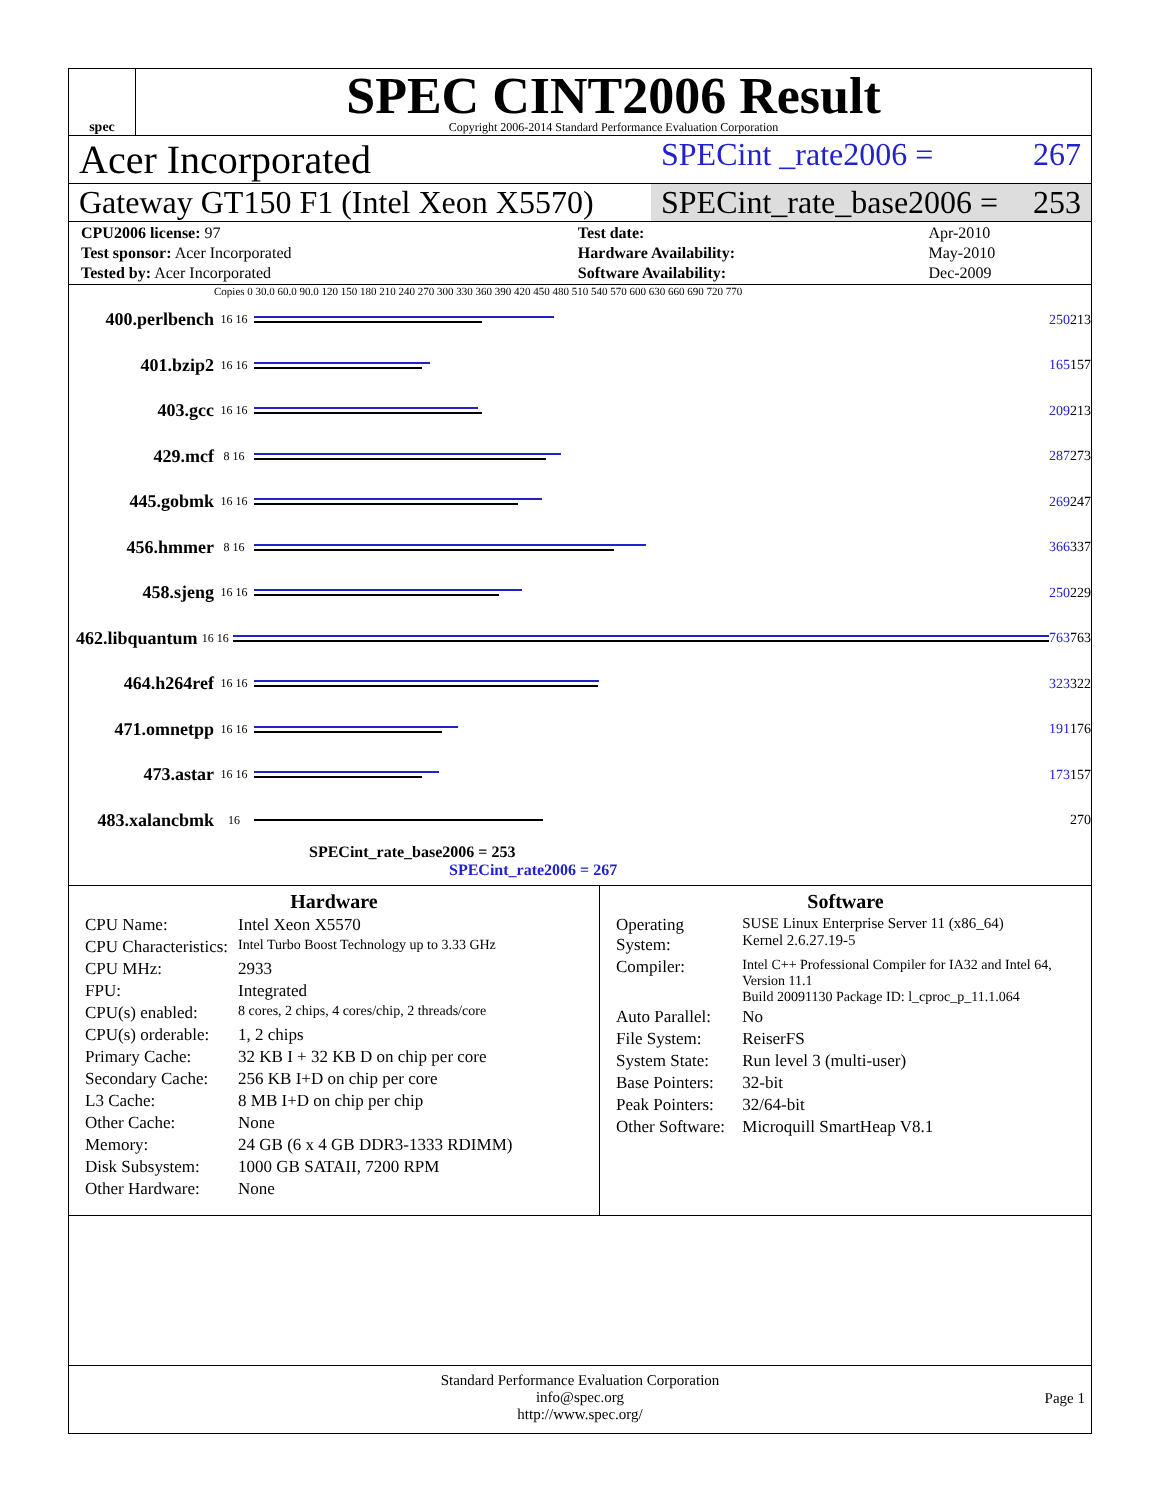spec
SPEC CINT2006 Result
Copyright 2006-2014 Standard Performance Evaluation Corporation
Acer Incorporated
SPECint _rate2006 = 267
Gateway GT150 F1 (Intel Xeon X5570)
SPECint_rate_base2006 = 253
| CPU2006 license: 97 | | Test date: | Apr-2010 |
| Test sponsor: Acer Incorporated | | Hardware Availability: | May-2010 |
| Tested by: Acer Incorporated | | Software Availability: | Dec-2009 |
Copies 0 30.0 60.0 90.0 120 150 180 210 240 270 300 330 360 390 420 450 480 510 540 570 600 630 660 690 720 770
400.perlbench 16 16
250 213
401.bzip2 16 16
165 157
403.gcc 16 16
209 213
429.mcf 8 16
287 273
445.gobmk 16 16
269 247
456.hmmer 8 16
366 337
458.sjeng 16 16
250 229
462.libquantum 16 16
763 763
464.h264ref 16 16
323 322
471.omnetpp 16 16
191 176
473.astar 16 16
173 157
483.xalancbmk 16
270
SPECint_rate_base2006 = 253
SPECint_rate2006 = 267
Hardware
| CPU Name: | Intel Xeon X5570 |
| CPU Characteristics: | Intel Turbo Boost Technology up to 3.33 GHz |
| CPU MHz: | 2933 |
| FPU: | Integrated |
| CPU(s) enabled: | 8 cores, 2 chips, 4 cores/chip, 2 threads/core |
| CPU(s) orderable: | 1, 2 chips |
| Primary Cache: | 32 KB I + 32 KB D on chip per core |
| Secondary Cache: | 256 KB I+D on chip per core |
| L3 Cache: | 8 MB I+D on chip per chip |
| Other Cache: | None |
| Memory: | 24 GB (6 x 4 GB DDR3-1333 RDIMM) |
| Disk Subsystem: | 1000 GB SATAII, 7200 RPM |
| Other Hardware: | None |
Software
| Operating System: | SUSE Linux Enterprise Server 11 (x86_64) Kernel 2.6.27.19-5 |
| Compiler: | Intel C++ Professional Compiler for IA32 and Intel 64, Version 11.1 Build 20091130 Package ID: l_cproc_p_11.1.064 |
| Auto Parallel: | No |
| File System: | ReiserFS |
| System State: | Run level 3 (multi-user) |
| Base Pointers: | 32-bit |
| Peak Pointers: | 32/64-bit |
| Other Software: | Microquill SmartHeap V8.1 |
Standard Performance Evaluation Corporation
info@spec.org
http://www.spec.org/
Page 1